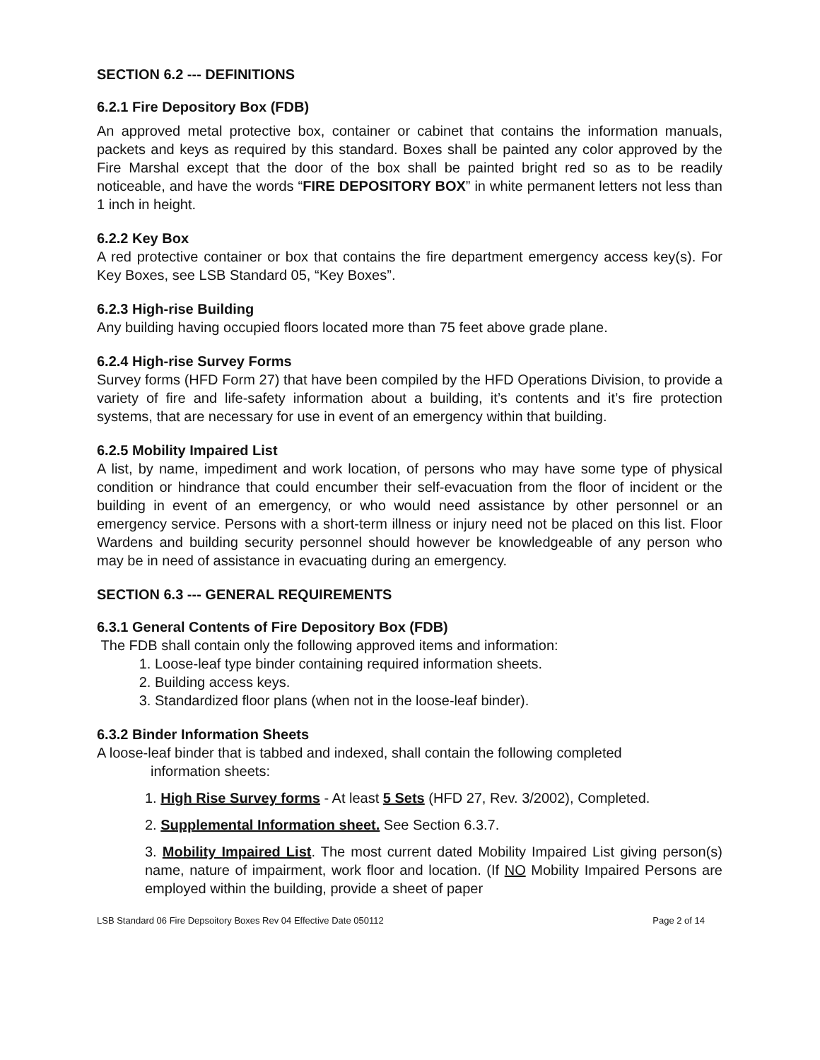SECTION 6.2 --- DEFINITIONS
6.2.1 Fire Depository Box (FDB)
An approved metal protective box, container or cabinet that contains the information manuals, packets and keys as required by this standard. Boxes shall be painted any color approved by the Fire Marshal except that the door of the box shall be painted bright red so as to be readily noticeable, and have the words “FIRE DEPOSITORY BOX” in white permanent letters not less than 1 inch in height.
6.2.2 Key Box
A red protective container or box that contains the fire department emergency access key(s). For Key Boxes, see LSB Standard 05, “Key Boxes”.
6.2.3 High-rise Building
Any building having occupied floors located more than 75 feet above grade plane.
6.2.4 High-rise Survey Forms
Survey forms (HFD Form 27) that have been compiled by the HFD Operations Division, to provide a variety of fire and life-safety information about a building, it’s contents and it’s fire protection systems, that are necessary for use in event of an emergency within that building.
6.2.5 Mobility Impaired List
A list, by name, impediment and work location, of persons who may have some type of physical condition or hindrance that could encumber their self-evacuation from the floor of incident or the building in event of an emergency, or who would need assistance by other personnel or an emergency service. Persons with a short-term illness or injury need not be placed on this list. Floor Wardens and building security personnel should however be knowledgeable of any person who may be in need of assistance in evacuating during an emergency.
SECTION 6.3 --- GENERAL REQUIREMENTS
6.3.1 General Contents of Fire Depository Box (FDB)
The FDB shall contain only the following approved items and information:
1. Loose-leaf type binder containing required information sheets.
2. Building access keys.
3. Standardized floor plans (when not in the loose-leaf binder).
6.3.2 Binder Information Sheets
A loose-leaf binder that is tabbed and indexed, shall contain the following completed
information sheets:
1. High Rise Survey forms - At least 5 Sets (HFD 27, Rev. 3/2002), Completed.
2. Supplemental Information sheet. See Section 6.3.7.
3. Mobility Impaired List. The most current dated Mobility Impaired List giving person(s) name, nature of impairment, work floor and location. (If NO Mobility Impaired Persons are employed within the building, provide a sheet of paper
LSB Standard 06 Fire Depsoitory Boxes Rev 04 Effective Date 050112 Page 2 of 14